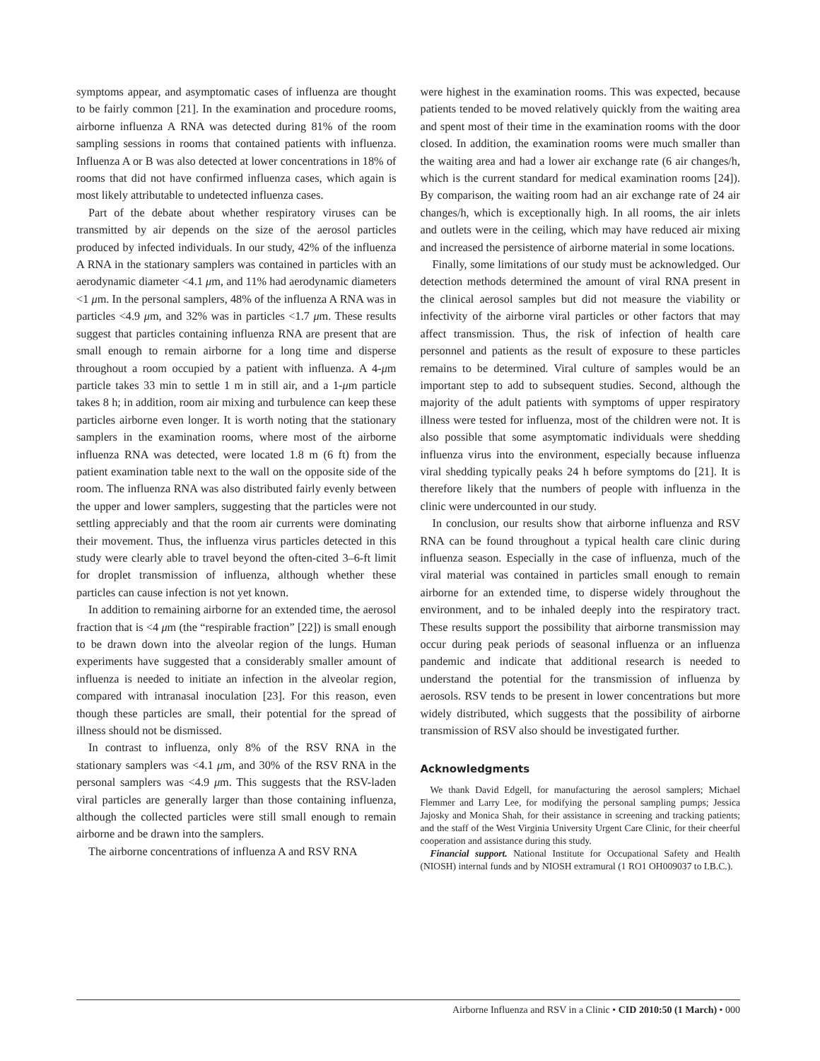symptoms appear, and asymptomatic cases of influenza are thought to be fairly common [21]. In the examination and procedure rooms, airborne influenza A RNA was detected during 81% of the room sampling sessions in rooms that contained patients with influenza. Influenza A or B was also detected at lower concentrations in 18% of rooms that did not have confirmed influenza cases, which again is most likely attributable to undetected influenza cases.
Part of the debate about whether respiratory viruses can be transmitted by air depends on the size of the aerosol particles produced by infected individuals. In our study, 42% of the influenza A RNA in the stationary samplers was contained in particles with an aerodynamic diameter <4.1 μm, and 11% had aerodynamic diameters <1 μm. In the personal samplers, 48% of the influenza A RNA was in particles <4.9 μm, and 32% was in particles <1.7 μm. These results suggest that particles containing influenza RNA are present that are small enough to remain airborne for a long time and disperse throughout a room occupied by a patient with influenza. A 4-μm particle takes 33 min to settle 1 m in still air, and a 1-μm particle takes 8 h; in addition, room air mixing and turbulence can keep these particles airborne even longer. It is worth noting that the stationary samplers in the examination rooms, where most of the airborne influenza RNA was detected, were located 1.8 m (6 ft) from the patient examination table next to the wall on the opposite side of the room. The influenza RNA was also distributed fairly evenly between the upper and lower samplers, suggesting that the particles were not settling appreciably and that the room air currents were dominating their movement. Thus, the influenza virus particles detected in this study were clearly able to travel beyond the often-cited 3–6-ft limit for droplet transmission of influenza, although whether these particles can cause infection is not yet known.
In addition to remaining airborne for an extended time, the aerosol fraction that is <4 μm (the “respirable fraction” [22]) is small enough to be drawn down into the alveolar region of the lungs. Human experiments have suggested that a considerably smaller amount of influenza is needed to initiate an infection in the alveolar region, compared with intranasal inoculation [23]. For this reason, even though these particles are small, their potential for the spread of illness should not be dismissed.
In contrast to influenza, only 8% of the RSV RNA in the stationary samplers was <4.1 μm, and 30% of the RSV RNA in the personal samplers was <4.9 μm. This suggests that the RSV-laden viral particles are generally larger than those containing influenza, although the collected particles were still small enough to remain airborne and be drawn into the samplers.
The airborne concentrations of influenza A and RSV RNA
were highest in the examination rooms. This was expected, because patients tended to be moved relatively quickly from the waiting area and spent most of their time in the examination rooms with the door closed. In addition, the examination rooms were much smaller than the waiting area and had a lower air exchange rate (6 air changes/h, which is the current standard for medical examination rooms [24]). By comparison, the waiting room had an air exchange rate of 24 air changes/h, which is exceptionally high. In all rooms, the air inlets and outlets were in the ceiling, which may have reduced air mixing and increased the persistence of airborne material in some locations.
Finally, some limitations of our study must be acknowledged. Our detection methods determined the amount of viral RNA present in the clinical aerosol samples but did not measure the viability or infectivity of the airborne viral particles or other factors that may affect transmission. Thus, the risk of infection of health care personnel and patients as the result of exposure to these particles remains to be determined. Viral culture of samples would be an important step to add to subsequent studies. Second, although the majority of the adult patients with symptoms of upper respiratory illness were tested for influenza, most of the children were not. It is also possible that some asymptomatic individuals were shedding influenza virus into the environment, especially because influenza viral shedding typically peaks 24 h before symptoms do [21]. It is therefore likely that the numbers of people with influenza in the clinic were undercounted in our study.
In conclusion, our results show that airborne influenza and RSV RNA can be found throughout a typical health care clinic during influenza season. Especially in the case of influenza, much of the viral material was contained in particles small enough to remain airborne for an extended time, to disperse widely throughout the environment, and to be inhaled deeply into the respiratory tract. These results support the possibility that airborne transmission may occur during peak periods of seasonal influenza or an influenza pandemic and indicate that additional research is needed to understand the potential for the transmission of influenza by aerosols. RSV tends to be present in lower concentrations but more widely distributed, which suggests that the possibility of airborne transmission of RSV also should be investigated further.
Acknowledgments
We thank David Edgell, for manufacturing the aerosol samplers; Michael Flemmer and Larry Lee, for modifying the personal sampling pumps; Jessica Jajosky and Monica Shah, for their assistance in screening and tracking patients; and the staff of the West Virginia University Urgent Care Clinic, for their cheerful cooperation and assistance during this study.
Financial support. National Institute for Occupational Safety and Health (NIOSH) internal funds and by NIOSH extramural (1 RO1 OH009037 to I.B.C.).
Airborne Influenza and RSV in a Clinic • CID 2010:50 (1 March) • 000